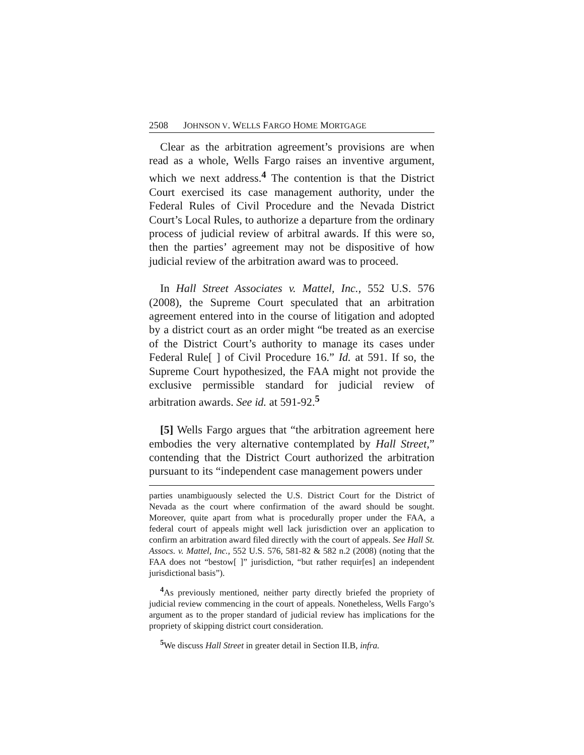2508 JOHNSON V. WELLS FARGO HOME MORTGAGE
Clear as the arbitration agreement’s provisions are when read as a whole, Wells Fargo raises an inventive argument, which we next address.<sup>4</sup> The contention is that the District Court exercised its case management authority, under the Federal Rules of Civil Procedure and the Nevada District Court’s Local Rules, to authorize a departure from the ordinary process of judicial review of arbitral awards. If this were so, then the parties’ agreement may not be dispositive of how judicial review of the arbitration award was to proceed.
In Hall Street Associates v. Mattel, Inc., 552 U.S. 576 (2008), the Supreme Court speculated that an arbitration agreement entered into in the course of litigation and adopted by a district court as an order might “be treated as an exercise of the District Court’s authority to manage its cases under Federal Rule[ ] of Civil Procedure 16.” Id. at 591. If so, the Supreme Court hypothesized, the FAA might not provide the exclusive permissible standard for judicial review of arbitration awards. See id. at 591-92.<sup>5</sup>
[5] Wells Fargo argues that “the arbitration agreement here embodies the very alternative contemplated by Hall Street,” contending that the District Court authorized the arbitration pursuant to its “independent case management powers under
parties unambiguously selected the U.S. District Court for the District of Nevada as the court where confirmation of the award should be sought. Moreover, quite apart from what is procedurally proper under the FAA, a federal court of appeals might well lack jurisdiction over an application to confirm an arbitration award filed directly with the court of appeals. See Hall St. Assocs. v. Mattel, Inc., 552 U.S. 576, 581-82 & 582 n.2 (2008) (noting that the FAA does not “bestow[ ]” jurisdiction, “but rather requir[es] an independent jurisdictional basis”).
<sup>4</sup> As previously mentioned, neither party directly briefed the propriety of judicial review commencing in the court of appeals. Nonetheless, Wells Fargo’s argument as to the proper standard of judicial review has implications for the propriety of skipping district court consideration.
<sup>5</sup> We discuss Hall Street in greater detail in Section II.B, infra.